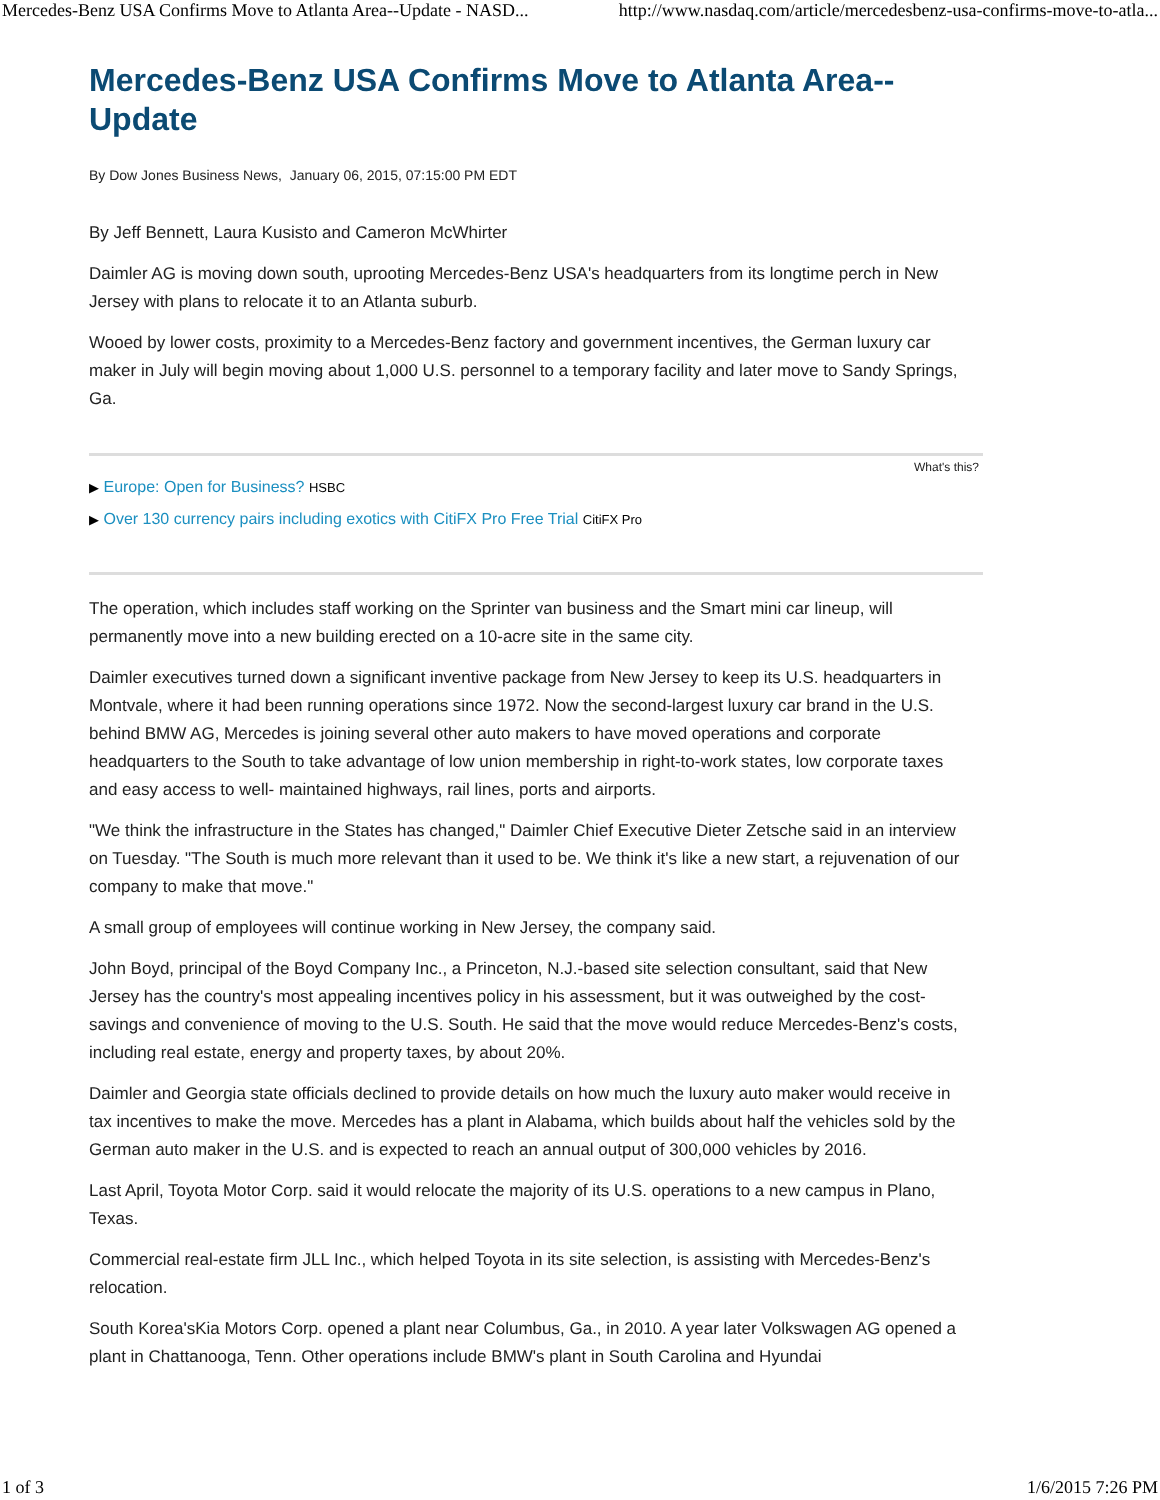Mercedes-Benz USA Confirms Move to Atlanta Area--Update - NASD... http://www.nasdaq.com/article/mercedesbenz-usa-confirms-move-to-atla...
Mercedes-Benz USA Confirms Move to Atlanta Area--Update
By Dow Jones Business News, January 06, 2015, 07:15:00 PM EDT
By Jeff Bennett, Laura Kusisto and Cameron McWhirter
Daimler AG is moving down south, uprooting Mercedes-Benz USA's headquarters from its longtime perch in New Jersey with plans to relocate it to an Atlanta suburb.
Wooed by lower costs, proximity to a Mercedes-Benz factory and government incentives, the German luxury car maker in July will begin moving about 1,000 U.S. personnel to a temporary facility and later move to Sandy Springs, Ga.
What's this?
▶ Europe: Open for Business? HSBC
▶ Over 130 currency pairs including exotics with CitiFX Pro Free Trial CitiFX Pro
The operation, which includes staff working on the Sprinter van business and the Smart mini car lineup, will permanently move into a new building erected on a 10-acre site in the same city.
Daimler executives turned down a significant inventive package from New Jersey to keep its U.S. headquarters in Montvale, where it had been running operations since 1972. Now the second-largest luxury car brand in the U.S. behind BMW AG, Mercedes is joining several other auto makers to have moved operations and corporate headquarters to the South to take advantage of low union membership in right-to-work states, low corporate taxes and easy access to well- maintained highways, rail lines, ports and airports.
"We think the infrastructure in the States has changed," Daimler Chief Executive Dieter Zetsche said in an interview on Tuesday. "The South is much more relevant than it used to be. We think it's like a new start, a rejuvenation of our company to make that move."
A small group of employees will continue working in New Jersey, the company said.
John Boyd, principal of the Boyd Company Inc., a Princeton, N.J.-based site selection consultant, said that New Jersey has the country's most appealing incentives policy in his assessment, but it was outweighed by the cost-savings and convenience of moving to the U.S. South. He said that the move would reduce Mercedes-Benz's costs, including real estate, energy and property taxes, by about 20%.
Daimler and Georgia state officials declined to provide details on how much the luxury auto maker would receive in tax incentives to make the move. Mercedes has a plant in Alabama, which builds about half the vehicles sold by the German auto maker in the U.S. and is expected to reach an annual output of 300,000 vehicles by 2016.
Last April, Toyota Motor Corp. said it would relocate the majority of its U.S. operations to a new campus in Plano, Texas.
Commercial real-estate firm JLL Inc., which helped Toyota in its site selection, is assisting with Mercedes-Benz's relocation.
South Korea'sKia Motors Corp. opened a plant near Columbus, Ga., in 2010. A year later Volkswagen AG opened a plant in Chattanooga, Tenn. Other operations include BMW's plant in South Carolina and Hyundai
1 of 3 1/6/2015 7:26 PM